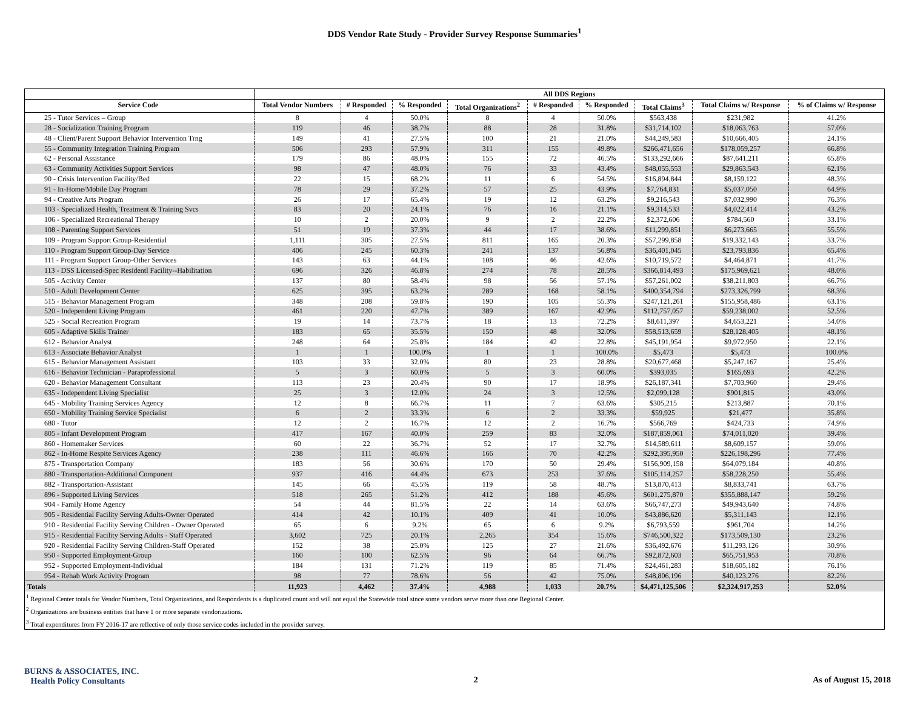DDS Vendor Rate Study - Provider Survey Response Summaries<sup>1</sup>
| | All DDS Regions | | | | | | | | |
| --- | --- | --- | --- | --- | --- | --- | --- | --- | --- |
| Service Code | Total Vendor Numbers | # Responded | % Responded | Total Organizations<sup>2</sup> | # Responded | % Responded | Total Claims<sup>3</sup> | Total Claims w/ Response | % of Claims w/ Response |
| 25 - Tutor Services – Group | 8 | 4 | 50.0% | 8 | 4 | 50.0% | $563,438 | $231,982 | 41.2% |
| 28 - Socialization Training Program | 119 | 46 | 38.7% | 88 | 28 | 31.8% | $31,714,102 | $18,063,763 | 57.0% |
| 48 - Client/Parent Support Behavior Intervention Trng | 149 | 41 | 27.5% | 100 | 21 | 21.0% | $44,249,583 | $10,666,405 | 24.1% |
| 55 - Community Integration Training Program | 506 | 293 | 57.9% | 311 | 155 | 49.8% | $266,471,656 | $178,059,257 | 66.8% |
| 62 - Personal Assistance | 179 | 86 | 48.0% | 155 | 72 | 46.5% | $133,292,666 | $87,641,211 | 65.8% |
| 63 - Community Activities Support Services | 98 | 47 | 48.0% | 76 | 33 | 43.4% | $48,055,553 | $29,863,543 | 62.1% |
| 90 - Crisis Intervention Facility/Bed | 22 | 15 | 68.2% | 11 | 6 | 54.5% | $16,894,844 | $8,159,122 | 48.3% |
| 91 - In-Home/Mobile Day Program | 78 | 29 | 37.2% | 57 | 25 | 43.9% | $7,764,831 | $5,037,050 | 64.9% |
| 94 - Creative Arts Program | 26 | 17 | 65.4% | 19 | 12 | 63.2% | $9,216,543 | $7,032,990 | 76.3% |
| 103 - Specialized Health, Treatment & Training Svcs | 83 | 20 | 24.1% | 76 | 16 | 21.1% | $9,314,533 | $4,022,414 | 43.2% |
| 106 - Specialized Recreational Therapy | 10 | 2 | 20.0% | 9 | 2 | 22.2% | $2,372,606 | $784,560 | 33.1% |
| 108 - Parenting Support Services | 51 | 19 | 37.3% | 44 | 17 | 38.6% | $11,299,851 | $6,273,665 | 55.5% |
| 109 - Program Support Group-Residential | 1,111 | 305 | 27.5% | 811 | 165 | 20.3% | $57,299,858 | $19,332,143 | 33.7% |
| 110 - Program Support Group-Day Service | 406 | 245 | 60.3% | 241 | 137 | 56.8% | $36,401,045 | $23,793,836 | 65.4% |
| 111 - Program Support Group-Other Services | 143 | 63 | 44.1% | 108 | 46 | 42.6% | $10,719,572 | $4,464,871 | 41.7% |
| 113 - DSS Licensed-Spec Residentl Facility--Habilitation | 696 | 326 | 46.8% | 274 | 78 | 28.5% | $366,814,493 | $175,969,621 | 48.0% |
| 505 - Activity Center | 137 | 80 | 58.4% | 98 | 56 | 57.1% | $57,261,002 | $38,211,803 | 66.7% |
| 510 - Adult Development Center | 625 | 395 | 63.2% | 289 | 168 | 58.1% | $400,354,794 | $273,326,799 | 68.3% |
| 515 - Behavior Management Program | 348 | 208 | 59.8% | 190 | 105 | 55.3% | $247,121,261 | $155,958,486 | 63.1% |
| 520 - Independent Living Program | 461 | 220 | 47.7% | 389 | 167 | 42.9% | $112,757,057 | $59,238,002 | 52.5% |
| 525 - Social Recreation Program | 19 | 14 | 73.7% | 18 | 13 | 72.2% | $8,611,397 | $4,653,221 | 54.0% |
| 605 - Adaptive Skills Trainer | 183 | 65 | 35.5% | 150 | 48 | 32.0% | $58,513,659 | $28,128,405 | 48.1% |
| 612 - Behavior Analyst | 248 | 64 | 25.8% | 184 | 42 | 22.8% | $45,191,954 | $9,972,950 | 22.1% |
| 613 - Associate Behavior Analyst | 1 | 1 | 100.0% | 1 | 1 | 100.0% | $5,473 | $5,473 | 100.0% |
| 615 - Behavior Management Assistant | 103 | 33 | 32.0% | 80 | 23 | 28.8% | $20,677,468 | $5,247,167 | 25.4% |
| 616 - Behavior Technician - Paraprofessional | 5 | 3 | 60.0% | 5 | 3 | 60.0% | $393,035 | $165,693 | 42.2% |
| 620 - Behavior Management Consultant | 113 | 23 | 20.4% | 90 | 17 | 18.9% | $26,187,341 | $7,703,960 | 29.4% |
| 635 - Independent Living Specialist | 25 | 3 | 12.0% | 24 | 3 | 12.5% | $2,099,128 | $901,815 | 43.0% |
| 645 - Mobility Training Services Agency | 12 | 8 | 66.7% | 11 | 7 | 63.6% | $305,215 | $213,887 | 70.1% |
| 650 - Mobility Training Service Specialist | 6 | 2 | 33.3% | 6 | 2 | 33.3% | $59,925 | $21,477 | 35.8% |
| 680 - Tutor | 12 | 2 | 16.7% | 12 | 2 | 16.7% | $566,769 | $424,733 | 74.9% |
| 805 - Infant Development Program | 417 | 167 | 40.0% | 259 | 83 | 32.0% | $187,859,061 | $74,011,020 | 39.4% |
| 860 - Homemaker Services | 60 | 22 | 36.7% | 52 | 17 | 32.7% | $14,589,611 | $8,609,157 | 59.0% |
| 862 - In-Home Respite Services Agency | 238 | 111 | 46.6% | 166 | 70 | 42.2% | $292,395,950 | $226,198,296 | 77.4% |
| 875 - Transportation Company | 183 | 56 | 30.6% | 170 | 50 | 29.4% | $156,909,158 | $64,079,184 | 40.8% |
| 880 - Transportation-Additional Component | 937 | 416 | 44.4% | 673 | 253 | 37.6% | $105,114,257 | $58,228,250 | 55.4% |
| 882 - Transportation-Assistant | 145 | 66 | 45.5% | 119 | 58 | 48.7% | $13,870,413 | $8,833,741 | 63.7% |
| 896 - Supported Living Services | 518 | 265 | 51.2% | 412 | 188 | 45.6% | $601,275,870 | $355,888,147 | 59.2% |
| 904 - Family Home Agency | 54 | 44 | 81.5% | 22 | 14 | 63.6% | $66,747,273 | $49,943,640 | 74.8% |
| 905 - Residential Facility Serving Adults-Owner Operated | 414 | 42 | 10.1% | 409 | 41 | 10.0% | $43,886,620 | $5,311,143 | 12.1% |
| 910 - Residential Facility Serving Children - Owner Operated | 65 | 6 | 9.2% | 65 | 6 | 9.2% | $6,793,559 | $961,704 | 14.2% |
| 915 - Residential Facility Serving Adults - Staff Operated | 3,602 | 725 | 20.1% | 2,265 | 354 | 15.6% | $746,500,322 | $173,509,130 | 23.2% |
| 920 - Residential Facility Serving Children-Staff Operated | 152 | 38 | 25.0% | 125 | 27 | 21.6% | $36,492,676 | $11,293,126 | 30.9% |
| 950 - Supported Employment-Group | 160 | 100 | 62.5% | 96 | 64 | 66.7% | $92,872,603 | $65,751,953 | 70.8% |
| 952 - Supported Employment-Individual | 184 | 131 | 71.2% | 119 | 85 | 71.4% | $24,461,283 | $18,605,182 | 76.1% |
| 954 - Rehab Work Activity Program | 98 | 77 | 78.6% | 56 | 42 | 75.0% | $48,806,196 | $40,123,276 | 82.2% |
| Totals | 11,923 | 4,462 | 37.4% | 4,988 | 1,033 | 20.7% | $4,471,125,506 | $2,324,917,253 | 52.0% |
<sup>1</sup> Regional Center totals for Vendor Numbers, Total Organizations, and Respondents is a duplicated count and will not equal the Statewide total since some vendors serve more than one Regional Center.
<sup>2</sup> Organizations are business entities that have 1 or more separate vendorizations.
<sup>3</sup> Total expenditures from FY 2016-17 are reflective of only those service codes included in the provider survey.
BURNS & ASSOCIATES, INC.
Health Policy Consultants
2 As of August 15, 2018